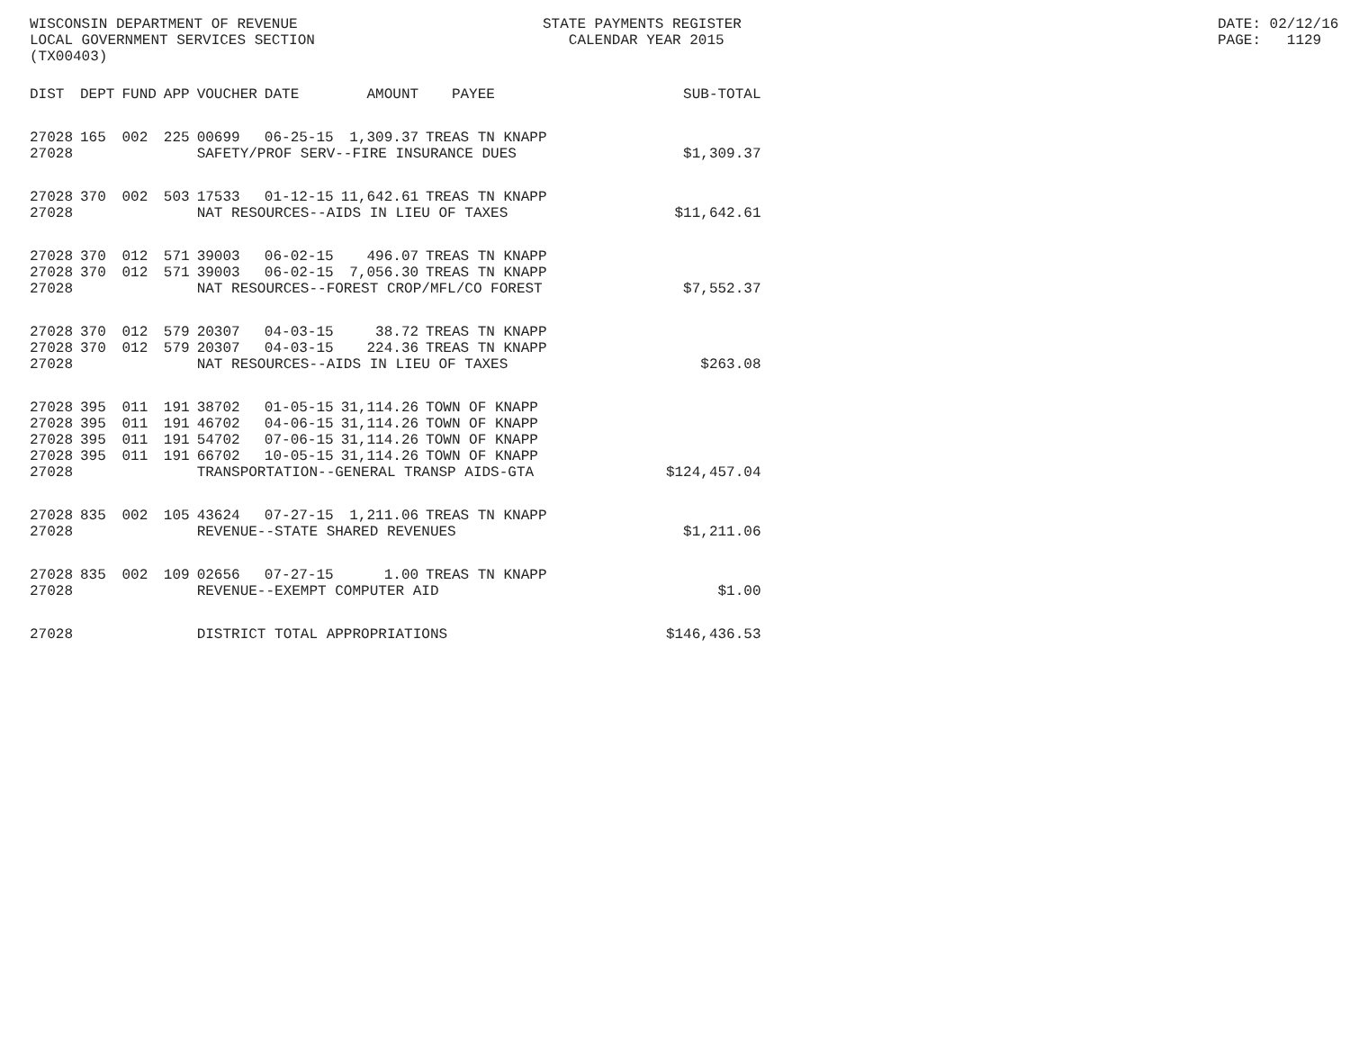WISCONSIN DEPARTMENT OF REVENUE LOCAL GOVERNMENT SERVICES SECTION (TX00403)
STATE PAYMENTS REGISTER CALENDAR YEAR 2015
DATE: 02/12/16 PAGE: 1129
| DIST | DEPT | FUND | APP | VOUCHER | DATE | AMOUNT | PAYEE | SUB-TOTAL |
| --- | --- | --- | --- | --- | --- | --- | --- | --- |
| 27028 | 165 | 002 | 225 | 00699 | 06-25-15 | 1,309.37 | TREAS TN KNAPP | |
| 27028 | | | | SAFETY/PROF SERV--FIRE INSURANCE DUES | | | | $1,309.37 |
| 27028 | 370 | 002 | 503 | 17533 | 01-12-15 | 11,642.61 | TREAS TN KNAPP | |
| 27028 | | | | NAT RESOURCES--AIDS IN LIEU OF TAXES | | | | $11,642.61 |
| 27028 | 370 | 012 | 571 | 39003 | 06-02-15 | 496.07 | TREAS TN KNAPP | |
| 27028 | 370 | 012 | 571 | 39003 | 06-02-15 | 7,056.30 | TREAS TN KNAPP | |
| 27028 | | | | NAT RESOURCES--FOREST CROP/MFL/CO FOREST | | | | $7,552.37 |
| 27028 | 370 | 012 | 579 | 20307 | 04-03-15 | 38.72 | TREAS TN KNAPP | |
| 27028 | 370 | 012 | 579 | 20307 | 04-03-15 | 224.36 | TREAS TN KNAPP | |
| 27028 | | | | NAT RESOURCES--AIDS IN LIEU OF TAXES | | | | $263.08 |
| 27028 | 395 | 011 | 191 | 38702 | 01-05-15 | 31,114.26 | TOWN OF KNAPP | |
| 27028 | 395 | 011 | 191 | 46702 | 04-06-15 | 31,114.26 | TOWN OF KNAPP | |
| 27028 | 395 | 011 | 191 | 54702 | 07-06-15 | 31,114.26 | TOWN OF KNAPP | |
| 27028 | 395 | 011 | 191 | 66702 | 10-05-15 | 31,114.26 | TOWN OF KNAPP | |
| 27028 | | | | TRANSPORTATION--GENERAL TRANSP AIDS-GTA | | | | $124,457.04 |
| 27028 | 835 | 002 | 105 | 43624 | 07-27-15 | 1,211.06 | TREAS TN KNAPP | |
| 27028 | | | | REVENUE--STATE SHARED REVENUES | | | | $1,211.06 |
| 27028 | 835 | 002 | 109 | 02656 | 07-27-15 | 1.00 | TREAS TN KNAPP | |
| 27028 | | | | REVENUE--EXEMPT COMPUTER AID | | | | $1.00 |
| 27028 | | | | DISTRICT TOTAL APPROPRIATIONS | | | | $146,436.53 |